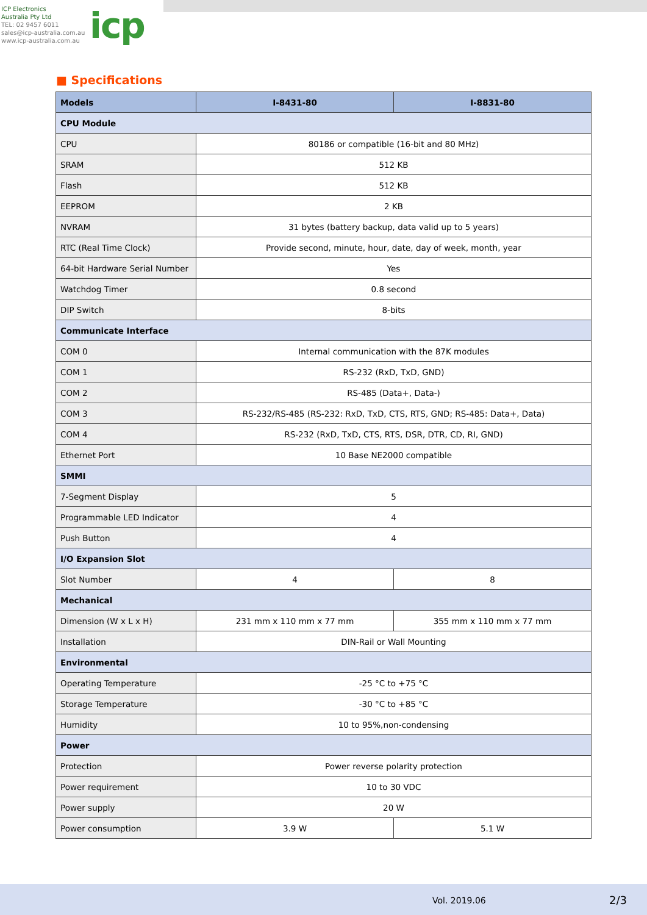ICP Electronics
Australia Pty Ltd
TEL: 02 9457 6011
sales@icp-australia.com.au
www.icp-australia.com.au
icp
■ Specifications
| Models | I-8431-80 | I-8831-80 |
| --- | --- | --- |
| CPU Module | | |
| CPU | 80186 or compatible (16-bit and 80 MHz) | |
| SRAM | 512 KB | |
| Flash | 512 KB | |
| EEPROM | 2 KB | |
| NVRAM | 31 bytes (battery backup, data valid up to 5 years) | |
| RTC (Real Time Clock) | Provide second, minute, hour, date, day of week, month, year | |
| 64-bit Hardware Serial Number | Yes | |
| Watchdog Timer | 0.8 second | |
| DIP Switch | 8-bits | |
| Communicate Interface | | |
| COM 0 | Internal communication with the 87K modules | |
| COM 1 | RS-232 (RxD, TxD, GND) | |
| COM 2 | RS-485 (Data+, Data-) | |
| COM 3 | RS-232/RS-485 (RS-232: RxD, TxD, CTS, RTS, GND; RS-485: Data+, Data) | |
| COM 4 | RS-232 (RxD, TxD, CTS, RTS, DSR, DTR, CD, RI, GND) | |
| Ethernet Port | 10 Base NE2000 compatible | |
| SMMI | | |
| 7-Segment Display | 5 | |
| Programmable LED Indicator | 4 | |
| Push Button | 4 | |
| I/O Expansion Slot | | |
| Slot Number | 4 | 8 |
| Mechanical | | |
| Dimension (W x L x H) | 231 mm x 110 mm x 77 mm | 355 mm x 110 mm x 77 mm |
| Installation | DIN-Rail or Wall Mounting | |
| Environmental | | |
| Operating Temperature | -25 °C to +75 °C | |
| Storage Temperature | -30 °C to +85 °C | |
| Humidity | 10 to 95%,non-condensing | |
| Power | | |
| Protection | Power reverse polarity protection | |
| Power requirement | 10 to 30 VDC | |
| Power supply | 20 W | |
| Power consumption | 3.9 W | 5.1 W |
Vol. 2019.06 2/3